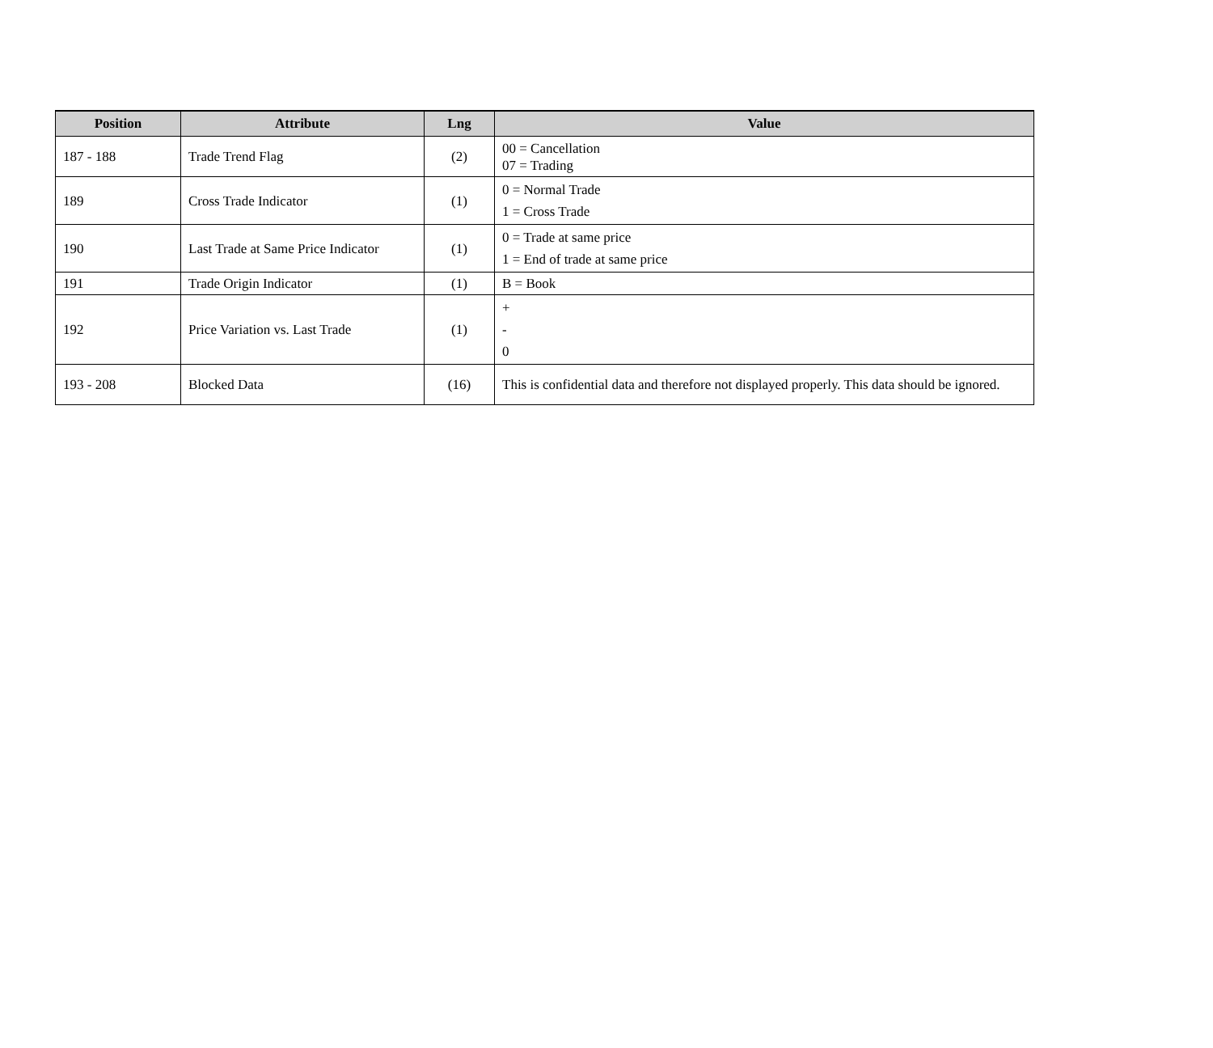| Position | Attribute | Lng | Value |
| --- | --- | --- | --- |
| 187 - 188 | Trade Trend Flag | (2) | 00 = Cancellation 07 = Trading |
| 189 | Cross Trade Indicator | (1) | 0 = Normal Trade 1 = Cross Trade |
| 190 | Last Trade at Same Price Indicator | (1) | 0 = Trade at same price 1 = End of trade at same price |
| 191 | Trade Origin Indicator | (1) | B = Book |
| 192 | Price Variation vs. Last Trade | (1) | + - 0 |
| 193 - 208 | Blocked Data | (16) | This is confidential data and therefore not displayed properly. This data should be ignored. |